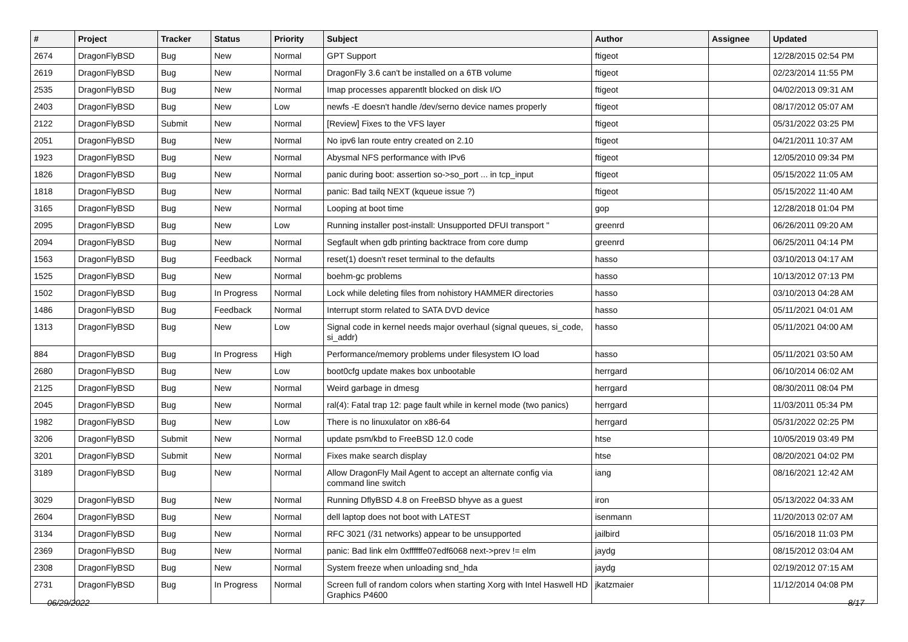| # | Project | Tracker | Status | Priority | Subject | Author | Assignee | Updated |
| --- | --- | --- | --- | --- | --- | --- | --- | --- |
| 2674 | DragonFlyBSD | Bug | New | Normal | GPT Support | ftigeot | | 12/28/2015 02:54 PM |
| 2619 | DragonFlyBSD | Bug | New | Normal | DragonFly 3.6 can't be installed on a 6TB volume | ftigeot | | 02/23/2014 11:55 PM |
| 2535 | DragonFlyBSD | Bug | New | Normal | Imap processes apparentlt blocked on disk I/O | ftigeot | | 04/02/2013 09:31 AM |
| 2403 | DragonFlyBSD | Bug | New | Low | newfs -E doesn't handle /dev/serno device names properly | ftigeot | | 08/17/2012 05:07 AM |
| 2122 | DragonFlyBSD | Submit | New | Normal | [Review] Fixes to the VFS layer | ftigeot | | 05/31/2022 03:25 PM |
| 2051 | DragonFlyBSD | Bug | New | Normal | No ipv6 lan route entry created on 2.10 | ftigeot | | 04/21/2011 10:37 AM |
| 1923 | DragonFlyBSD | Bug | New | Normal | Abysmal NFS performance with IPv6 | ftigeot | | 12/05/2010 09:34 PM |
| 1826 | DragonFlyBSD | Bug | New | Normal | panic during boot: assertion so->so_port ... in tcp_input | ftigeot | | 05/15/2022 11:05 AM |
| 1818 | DragonFlyBSD | Bug | New | Normal | panic: Bad tailq NEXT (kqueue issue ?) | ftigeot | | 05/15/2022 11:40 AM |
| 3165 | DragonFlyBSD | Bug | New | Normal | Looping at boot time | gop | | 12/28/2018 01:04 PM |
| 2095 | DragonFlyBSD | Bug | New | Low | Running installer post-install: Unsupported DFUI transport " | greenrd | | 06/26/2011 09:20 AM |
| 2094 | DragonFlyBSD | Bug | New | Normal | Segfault when gdb printing backtrace from core dump | greenrd | | 06/25/2011 04:14 PM |
| 1563 | DragonFlyBSD | Bug | Feedback | Normal | reset(1) doesn't reset terminal to the defaults | hasso | | 03/10/2013 04:17 AM |
| 1525 | DragonFlyBSD | Bug | New | Normal | boehm-gc problems | hasso | | 10/13/2012 07:13 PM |
| 1502 | DragonFlyBSD | Bug | In Progress | Normal | Lock while deleting files from nohistory HAMMER directories | hasso | | 03/10/2013 04:28 AM |
| 1486 | DragonFlyBSD | Bug | Feedback | Normal | Interrupt storm related to SATA DVD device | hasso | | 05/11/2021 04:01 AM |
| 1313 | DragonFlyBSD | Bug | New | Low | Signal code in kernel needs major overhaul (signal queues, si_code, si_addr) | hasso | | 05/11/2021 04:00 AM |
| 884 | DragonFlyBSD | Bug | In Progress | High | Performance/memory problems under filesystem IO load | hasso | | 05/11/2021 03:50 AM |
| 2680 | DragonFlyBSD | Bug | New | Low | boot0cfg update makes box unbootable | herrgard | | 06/10/2014 06:02 AM |
| 2125 | DragonFlyBSD | Bug | New | Normal | Weird garbage in dmesg | herrgard | | 08/30/2011 08:04 PM |
| 2045 | DragonFlyBSD | Bug | New | Normal | ral(4): Fatal trap 12: page fault while in kernel mode (two panics) | herrgard | | 11/03/2011 05:34 PM |
| 1982 | DragonFlyBSD | Bug | New | Low | There is no linuxulator on x86-64 | herrgard | | 05/31/2022 02:25 PM |
| 3206 | DragonFlyBSD | Submit | New | Normal | update psm/kbd to FreeBSD 12.0 code | htse | | 10/05/2019 03:49 PM |
| 3201 | DragonFlyBSD | Submit | New | Normal | Fixes make search display | htse | | 08/20/2021 04:02 PM |
| 3189 | DragonFlyBSD | Bug | New | Normal | Allow DragonFly Mail Agent to accept an alternate config via command line switch | iang | | 08/16/2021 12:42 AM |
| 3029 | DragonFlyBSD | Bug | New | Normal | Running DflyBSD 4.8 on FreeBSD bhyve as a guest | iron | | 05/13/2022 04:33 AM |
| 2604 | DragonFlyBSD | Bug | New | Normal | dell laptop does not boot with LATEST | isenmann | | 11/20/2013 02:07 AM |
| 3134 | DragonFlyBSD | Bug | New | Normal | RFC 3021 (/31 networks) appear to be unsupported | jailbird | | 05/16/2018 11:03 PM |
| 2369 | DragonFlyBSD | Bug | New | Normal | panic: Bad link elm 0xffffffe07edf6068 next->prev != elm | jaydg | | 08/15/2012 03:04 AM |
| 2308 | DragonFlyBSD | Bug | New | Normal | System freeze when unloading snd_hda | jaydg | | 02/19/2012 07:15 AM |
| 2731 | DragonFlyBSD | Bug | In Progress | Normal | Screen full of random colors when starting Xorg with Intel Haswell HD Graphics P4600 | jkatzmaier | | 11/12/2014 04:08 PM |
06/29/2022 8/17